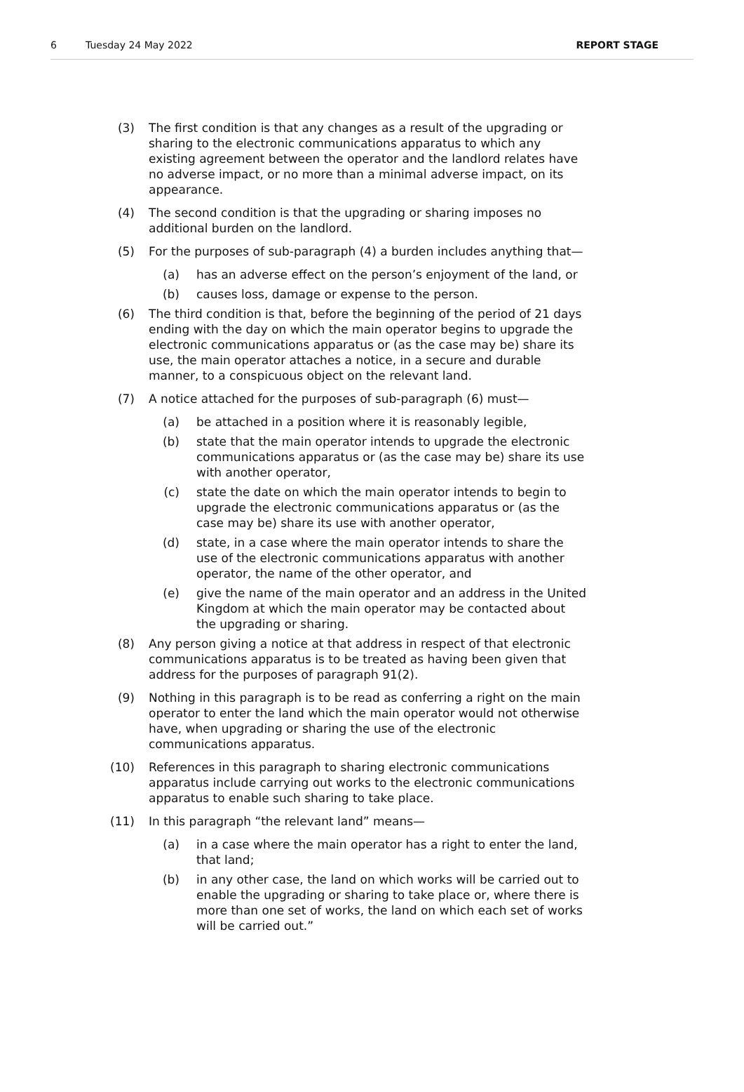6 Tuesday 24 May 2022 REPORT STAGE
(3) The first condition is that any changes as a result of the upgrading or sharing to the electronic communications apparatus to which any existing agreement between the operator and the landlord relates have no adverse impact, or no more than a minimal adverse impact, on its appearance.
(4) The second condition is that the upgrading or sharing imposes no additional burden on the landlord.
(5) For the purposes of sub-paragraph (4) a burden includes anything that—
(a) has an adverse effect on the person’s enjoyment of the land, or
(b) causes loss, damage or expense to the person.
(6) The third condition is that, before the beginning of the period of 21 days ending with the day on which the main operator begins to upgrade the electronic communications apparatus or (as the case may be) share its use, the main operator attaches a notice, in a secure and durable manner, to a conspicuous object on the relevant land.
(7) A notice attached for the purposes of sub-paragraph (6) must—
(a) be attached in a position where it is reasonably legible,
(b) state that the main operator intends to upgrade the electronic communications apparatus or (as the case may be) share its use with another operator,
(c) state the date on which the main operator intends to begin to upgrade the electronic communications apparatus or (as the case may be) share its use with another operator,
(d) state, in a case where the main operator intends to share the use of the electronic communications apparatus with another operator, the name of the other operator, and
(e) give the name of the main operator and an address in the United Kingdom at which the main operator may be contacted about the upgrading or sharing.
(8) Any person giving a notice at that address in respect of that electronic communications apparatus is to be treated as having been given that address for the purposes of paragraph 91(2).
(9) Nothing in this paragraph is to be read as conferring a right on the main operator to enter the land which the main operator would not otherwise have, when upgrading or sharing the use of the electronic communications apparatus.
(10) References in this paragraph to sharing electronic communications apparatus include carrying out works to the electronic communications apparatus to enable such sharing to take place.
(11) In this paragraph “the relevant land” means—
(a) in a case where the main operator has a right to enter the land, that land;
(b) in any other case, the land on which works will be carried out to enable the upgrading or sharing to take place or, where there is more than one set of works, the land on which each set of works will be carried out.”